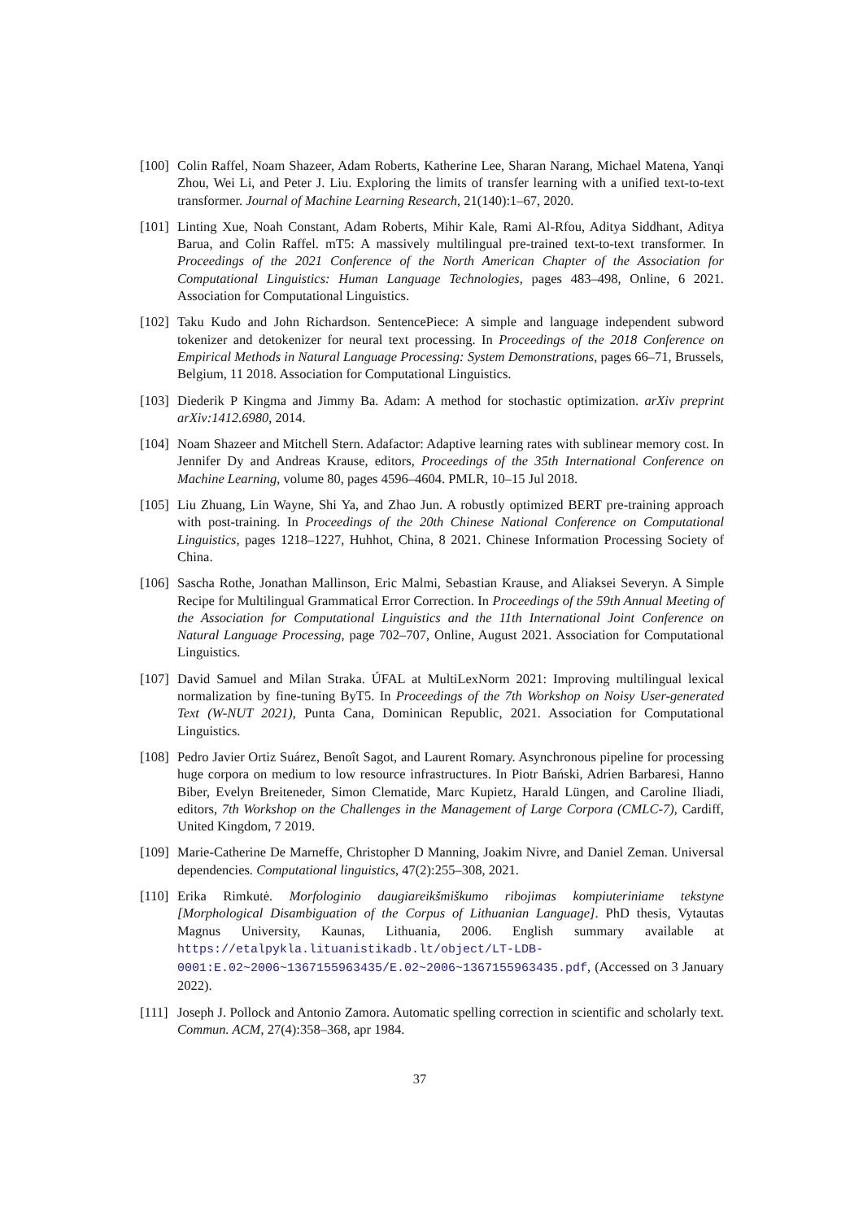[100]
Colin Raffel, Noam Shazeer, Adam Roberts, Katherine Lee, Sharan Narang, Michael Matena, Yanqi Zhou, Wei Li, and Peter J. Liu. Exploring the limits of transfer learning with a unified text-to-text transformer. Journal of Machine Learning Research, 21(140):1–67, 2020.
[101]
Linting Xue, Noah Constant, Adam Roberts, Mihir Kale, Rami Al-Rfou, Aditya Siddhant, Aditya Barua, and Colin Raffel. mT5: A massively multilingual pre-trained text-to-text transformer. In Proceedings of the 2021 Conference of the North American Chapter of the Association for Computational Linguistics: Human Language Technologies, pages 483–498, Online, 6 2021. Association for Computational Linguistics.
[102]
Taku Kudo and John Richardson. SentencePiece: A simple and language independent subword tokenizer and detokenizer for neural text processing. In Proceedings of the 2018 Conference on Empirical Methods in Natural Language Processing: System Demonstrations, pages 66–71, Brussels, Belgium, 11 2018. Association for Computational Linguistics.
[103]
Diederik P Kingma and Jimmy Ba. Adam: A method for stochastic optimization. arXiv preprint arXiv:1412.6980, 2014.
[104]
Noam Shazeer and Mitchell Stern. Adafactor: Adaptive learning rates with sublinear memory cost. In Jennifer Dy and Andreas Krause, editors, Proceedings of the 35th International Conference on Machine Learning, volume 80, pages 4596–4604. PMLR, 10–15 Jul 2018.
[105]
Liu Zhuang, Lin Wayne, Shi Ya, and Zhao Jun. A robustly optimized BERT pre-training approach with post-training. In Proceedings of the 20th Chinese National Conference on Computational Linguistics, pages 1218–1227, Huhhot, China, 8 2021. Chinese Information Processing Society of China.
[106]
Sascha Rothe, Jonathan Mallinson, Eric Malmi, Sebastian Krause, and Aliaksei Severyn. A Simple Recipe for Multilingual Grammatical Error Correction. In Proceedings of the 59th Annual Meeting of the Association for Computational Linguistics and the 11th International Joint Conference on Natural Language Processing, page 702–707, Online, August 2021. Association for Computational Linguistics.
[107]
David Samuel and Milan Straka. ÚFAL at MultiLexNorm 2021: Improving multilingual lexical normalization by fine-tuning ByT5. In Proceedings of the 7th Workshop on Noisy User-generated Text (W-NUT 2021), Punta Cana, Dominican Republic, 2021. Association for Computational Linguistics.
[108]
Pedro Javier Ortiz Suárez, Benoît Sagot, and Laurent Romary. Asynchronous pipeline for processing huge corpora on medium to low resource infrastructures. In Piotr Bański, Adrien Barbaresi, Hanno Biber, Evelyn Breiteneder, Simon Clematide, Marc Kupietz, Harald Lüngen, and Caroline Iliadi, editors, 7th Workshop on the Challenges in the Management of Large Corpora (CMLC-7), Cardiff, United Kingdom, 7 2019.
[109]
Marie-Catherine De Marneffe, Christopher D Manning, Joakim Nivre, and Daniel Zeman. Universal dependencies. Computational linguistics, 47(2):255–308, 2021.
[110]
Erika Rimkutė. Morfologinio daugiareikšmiškumo ribojimas kompiuteriniame tekstyne [Morphological Disambiguation of the Corpus of Lithuanian Language]. PhD thesis, Vytautas Magnus University, Kaunas, Lithuania, 2006. English summary available at https://etalpykla.lituanistikadb.lt/object/LT-LDB-0001:E.02~2006~1367155963435/E.02~2006~1367155963435.pdf, (Accessed on 3 January 2022).
[111]
Joseph J. Pollock and Antonio Zamora. Automatic spelling correction in scientific and scholarly text. Commun. ACM, 27(4):358–368, apr 1984.
37